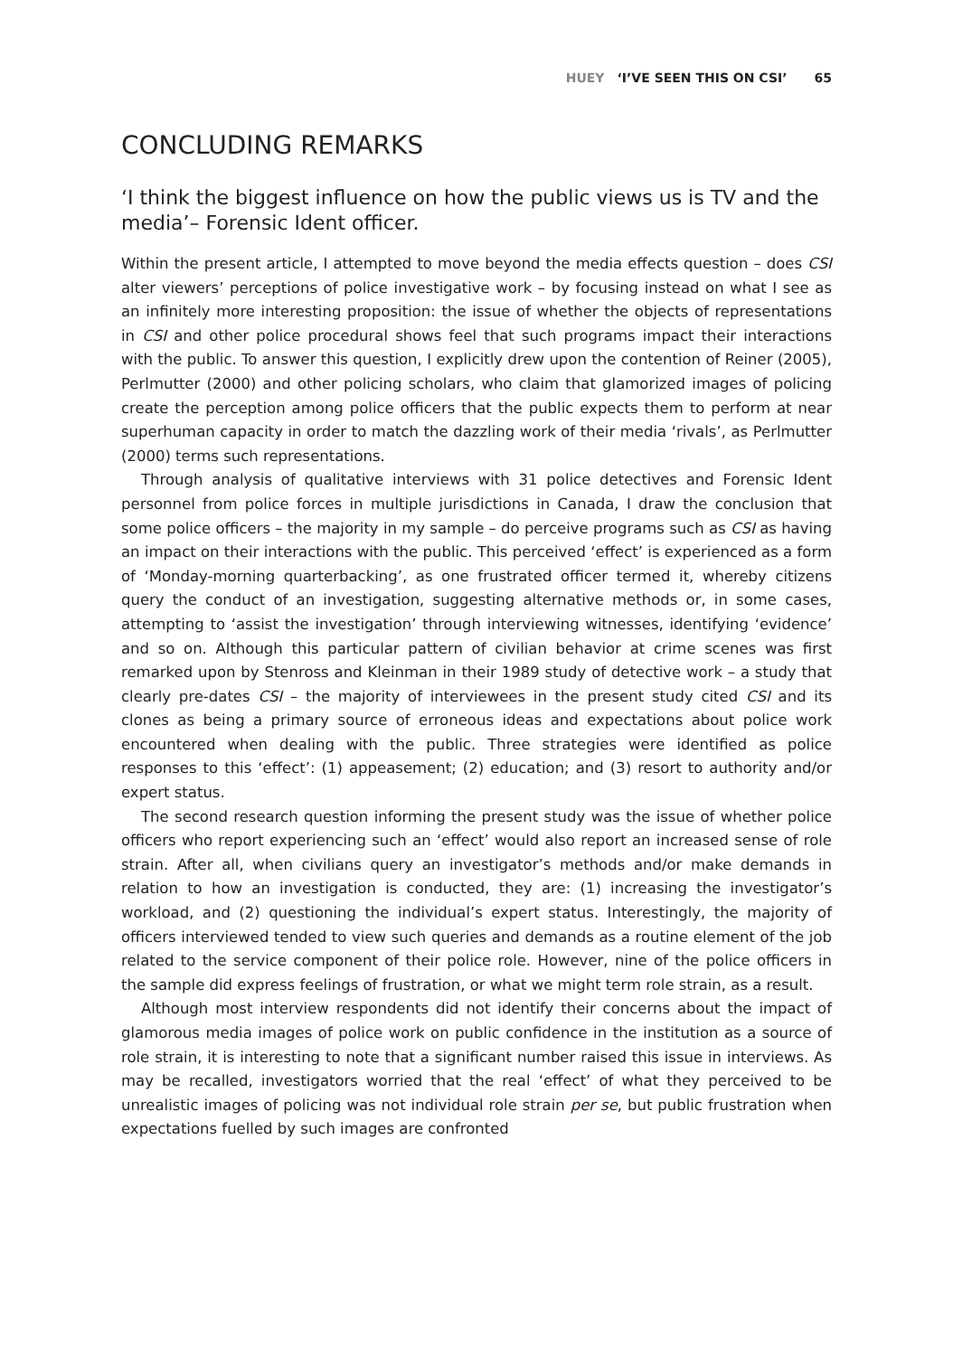HUEY ‘I’VE SEEN THIS ON CSI’ 65
CONCLUDING REMARKS
‘I think the biggest influence on how the public views us is TV and the media’– Forensic Ident officer.
Within the present article, I attempted to move beyond the media effects question – does CSI alter viewers’ perceptions of police investigative work – by focusing instead on what I see as an infinitely more interesting proposition: the issue of whether the objects of representations in CSI and other police procedural shows feel that such programs impact their interactions with the public. To answer this question, I explicitly drew upon the contention of Reiner (2005), Perlmutter (2000) and other policing scholars, who claim that glamorized images of policing create the perception among police officers that the public expects them to perform at near superhuman capacity in order to match the dazzling work of their media ‘rivals’, as Perlmutter (2000) terms such representations.
Through analysis of qualitative interviews with 31 police detectives and Forensic Ident personnel from police forces in multiple jurisdictions in Canada, I draw the conclusion that some police officers – the majority in my sample – do perceive programs such as CSI as having an impact on their interactions with the public. This perceived ‘effect’ is experienced as a form of ‘Monday-morning quarterbacking’, as one frustrated officer termed it, whereby citizens query the conduct of an investigation, suggesting alternative methods or, in some cases, attempting to ‘assist the investigation’ through interviewing witnesses, identifying ‘evidence’ and so on. Although this particular pattern of civilian behavior at crime scenes was first remarked upon by Stenross and Kleinman in their 1989 study of detective work – a study that clearly pre-dates CSI – the majority of interviewees in the present study cited CSI and its clones as being a primary source of erroneous ideas and expectations about police work encountered when dealing with the public. Three strategies were identified as police responses to this ‘effect’: (1) appeasement; (2) education; and (3) resort to authority and/or expert status.
The second research question informing the present study was the issue of whether police officers who report experiencing such an ‘effect’ would also report an increased sense of role strain. After all, when civilians query an investigator’s methods and/or make demands in relation to how an investigation is conducted, they are: (1) increasing the investigator’s workload, and (2) questioning the individual’s expert status. Interestingly, the majority of officers interviewed tended to view such queries and demands as a routine element of the job related to the service component of their police role. However, nine of the police officers in the sample did express feelings of frustration, or what we might term role strain, as a result.
Although most interview respondents did not identify their concerns about the impact of glamorous media images of police work on public confidence in the institution as a source of role strain, it is interesting to note that a significant number raised this issue in interviews. As may be recalled, investigators worried that the real ‘effect’ of what they perceived to be unrealistic images of policing was not individual role strain per se, but public frustration when expectations fuelled by such images are confronted